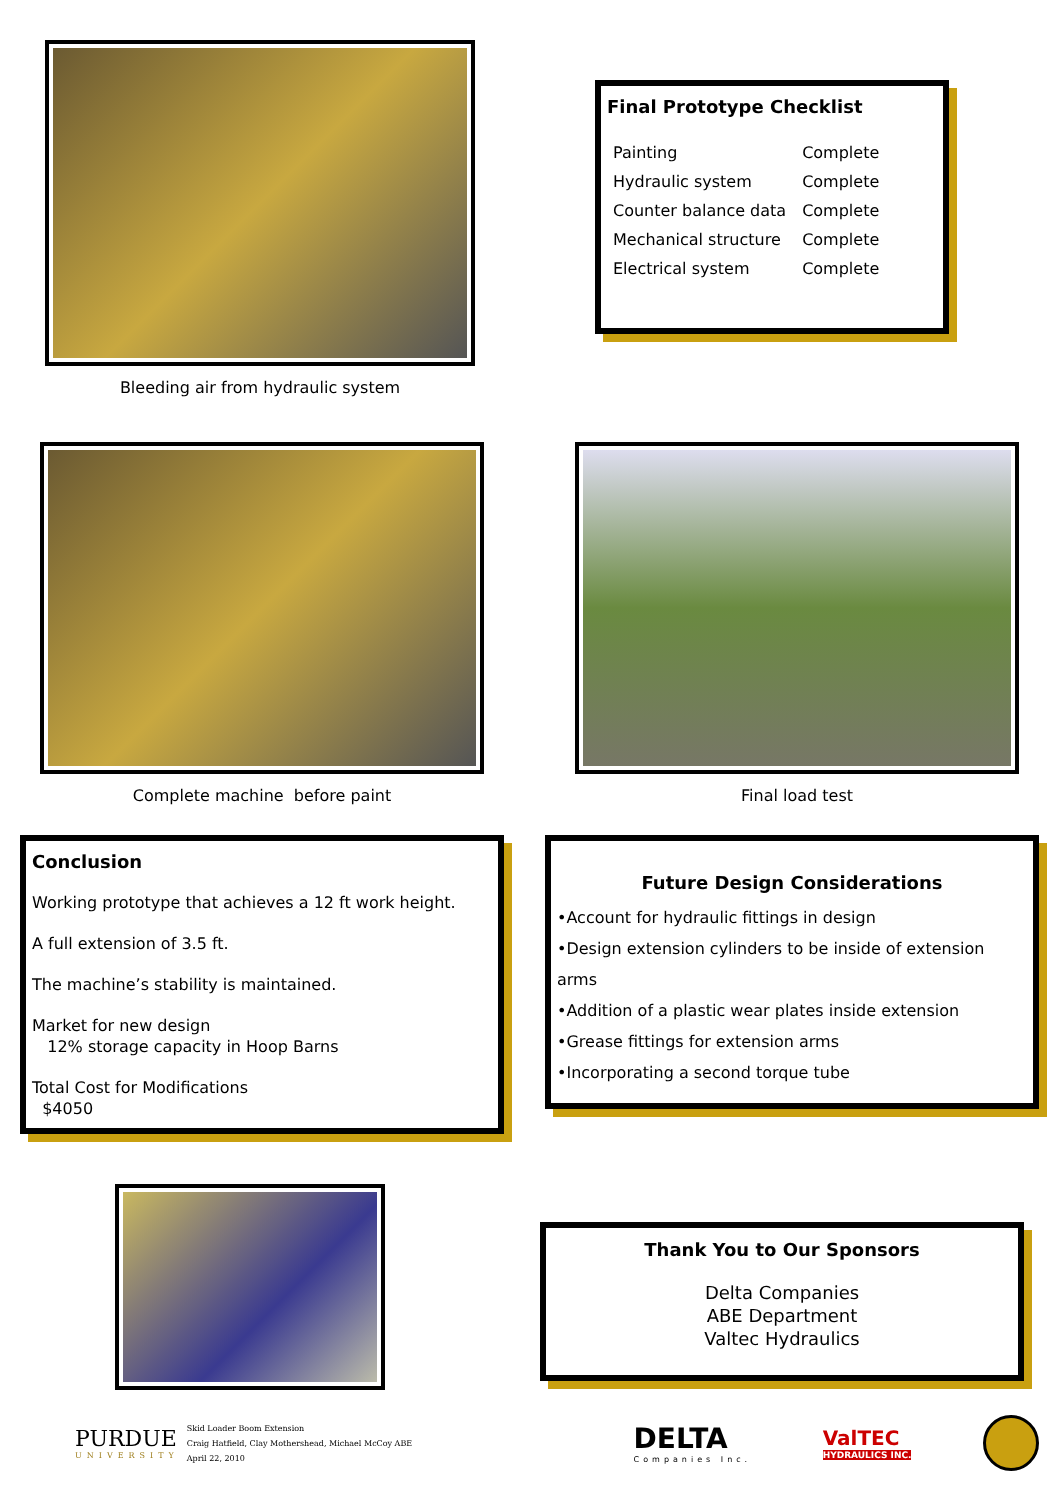Bleeding air from hydraulic system
Final Prototype Checklist
| Painting | Complete |
| Hydraulic system | Complete |
| Counter balance data | Complete |
| Mechanical structure | Complete |
| Electrical system | Complete |
Complete machine before paint Final load test
Conclusion
Working prototype that achieves a 12 ft work height.
A full extension of 3.5 ft.
The machine’s stability is maintained.
Market for new design
12% storage capacity in Hoop Barns
Total Cost for Modifications
$4050
Future Design Considerations
•Account for hydraulic fittings in design
•Design extension cylinders to be inside of extension arms
•Addition of a plastic wear plates inside extension
•Grease fittings for extension arms
•Incorporating a second torque tube
Thank You to Our Sponsors
Delta Companies
ABE Department
Valtec Hydraulics
PURDUE
UNIVERSITY
Skid Loader Boom Extension
Craig Hatfield, Clay Mothershead, Michael McCoy ABE
April 22, 2010
DELTA
Companies Inc.
ValTEC
HYDRAULICS INC.